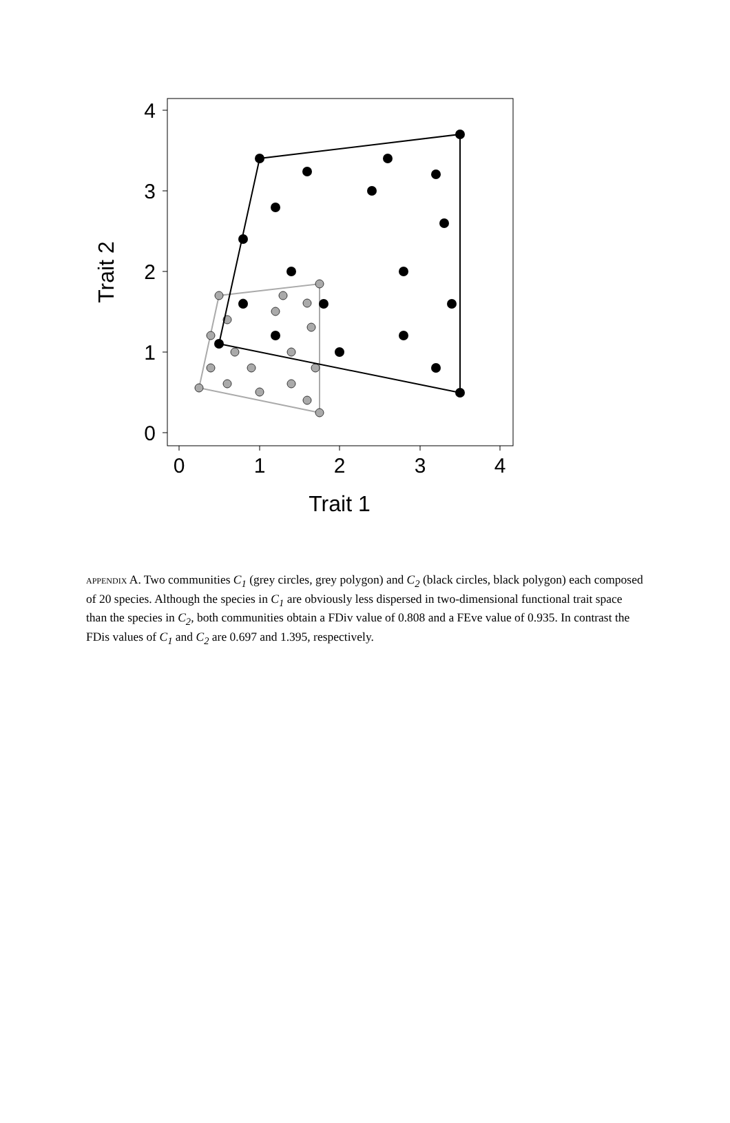4
3
2
1
0
0
1
2
3
4
Trait 1
Trait 2
APPENDIX A. Two communities C<sub>1</sub> (grey circles, grey polygon) and C<sub>2</sub> (black circles, black polygon) each composed of 20 species. Although the species in C<sub>1</sub> are obviously less dispersed in two-dimensional functional trait space than the species in C<sub>2</sub>, both communities obtain a FDiv value of 0.808 and a FEve value of 0.935. In contrast the FDis values of C<sub>1</sub> and C<sub>2</sub> are 0.697 and 1.395, respectively.